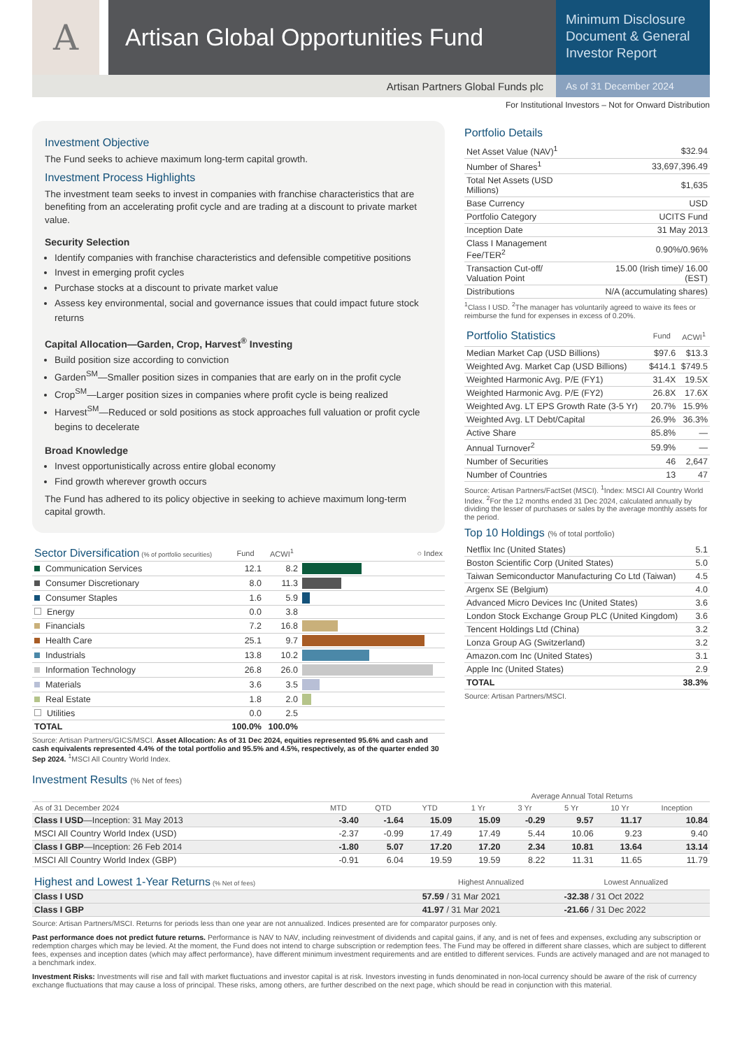A
Artisan Global Opportunities Fund
Minimum Disclosure Document & General Investor Report
Artisan Partners Global Funds plc
As of 31 December 2024
For Institutional Investors – Not for Onward Distribution
Investment Objective
The Fund seeks to achieve maximum long-term capital growth.
Investment Process Highlights
The investment team seeks to invest in companies with franchise characteristics that are benefiting from an accelerating profit cycle and are trading at a discount to private market value.
Security Selection
Identify companies with franchise characteristics and defensible competitive positions
Invest in emerging profit cycles
Purchase stocks at a discount to private market value
Assess key environmental, social and governance issues that could impact future stock returns
Capital Allocation—Garden, Crop, Harvest<sup>®</sup> Investing
Build position size according to conviction
Garden<sup>SM</sup>—Smaller position sizes in companies that are early on in the profit cycle
Crop<sup>SM</sup>—Larger position sizes in companies where profit cycle is being realized
Harvest<sup>SM</sup>—Reduced or sold positions as stock approaches full valuation or profit cycle begins to decelerate
Broad Knowledge
Invest opportunistically across entire global economy
Find growth wherever growth occurs
The Fund has adhered to its policy objective in seeking to achieve maximum long-term capital growth.
| Sector Diversification (% of portfolio securities) | Fund | ACWI<sup>1</sup> | ○ Index |
| --- | --- | --- | --- |
| Communication Services | 12.1 | 8.2 | |
| Consumer Discretionary | 8.0 | 11.3 | |
| Consumer Staples | 1.6 | 5.9 | |
| Energy | 0.0 | 3.8 | |
| Financials | 7.2 | 16.8 | |
| Health Care | 25.1 | 9.7 | |
| Industrials | 13.8 | 10.2 | |
| Information Technology | 26.8 | 26.0 | |
| Materials | 3.6 | 3.5 | |
| Real Estate | 1.8 | 2.0 | |
| Utilities | 0.0 | 2.5 | |
| TOTAL | 100.0% | 100.0% | |
Source: Artisan Partners/GICS/MSCI. Asset Allocation: As of 31 Dec 2024, equities represented 95.6% and cash and cash equivalents represented 4.4% of the total portfolio and 95.5% and 4.5%, respectively, as of the quarter ended 30 Sep 2024. <sup>1</sup>MSCI All Country World Index.
Portfolio Details
| Net Asset Value (NAV)<sup>1</sup> | $32.94 |
| Number of Shares<sup>1</sup> | 33,697,396.49 |
| Total Net Assets (USD Millions) | $1,635 |
| Base Currency | USD |
| Portfolio Category | UCITS Fund |
| Inception Date | 31 May 2013 |
| Class I Management Fee/TER<sup>2</sup> | 0.90%/0.96% |
| Transaction Cut-off/ Valuation Point | 15.00 (Irish time)/ 16.00 (EST) |
| Distributions | N/A (accumulating shares) |
<sup>1</sup> Class I USD. <sup>2</sup>The manager has voluntarily agreed to waive its fees or reimburse the fund for expenses in excess of 0.20%.
| Portfolio Statistics | Fund | ACWI<sup>1</sup> |
| --- | --- | --- |
| Median Market Cap (USD Billions) | $97.6 | $13.3 |
| Weighted Avg. Market Cap (USD Billions) | $414.1 | $749.5 |
| Weighted Harmonic Avg. P/E (FY1) | 31.4X | 19.5X |
| Weighted Harmonic Avg. P/E (FY2) | 26.8X | 17.6X |
| Weighted Avg. LT EPS Growth Rate (3-5 Yr) | 20.7% | 15.9% |
| Weighted Avg. LT Debt/Capital | 26.9% | 36.3% |
| Active Share | 85.8% | — |
| Annual Turnover<sup>2</sup> | 59.9% | — |
| Number of Securities | 46 | 2,647 |
| Number of Countries | 13 | 47 |
Source: Artisan Partners/FactSet (MSCI). <sup>1</sup>Index: MSCI All Country World Index. <sup>2</sup>For the 12 months ended 31 Dec 2024, calculated annually by dividing the lesser of purchases or sales by the average monthly assets for the period.
Top 10 Holdings (% of total portfolio)
| Netflix Inc (United States) | 5.1 |
| Boston Scientific Corp (United States) | 5.0 |
| Taiwan Semiconductor Manufacturing Co Ltd (Taiwan) | 4.5 |
| Argenx SE (Belgium) | 4.0 |
| Advanced Micro Devices Inc (United States) | 3.6 |
| London Stock Exchange Group PLC (United Kingdom) | 3.6 |
| Tencent Holdings Ltd (China) | 3.2 |
| Lonza Group AG (Switzerland) | 3.2 |
| Amazon.com Inc (United States) | 3.1 |
| Apple Inc (United States) | 2.9 |
| TOTAL | 38.3% |
Source: Artisan Partners/MSCI.
Investment Results (% Net of fees)
| | | | | Average Annual Total Returns | | | | |
| --- | --- | --- | --- | --- | --- | --- | --- | --- |
| As of 31 December 2024 | MTD | QTD | YTD | 1 Yr | 3 Yr | 5 Yr | 10 Yr | Inception |
| Class I USD —Inception: 31 May 2013 | -3.40 | -1.64 | 15.09 | 15.09 | -0.29 | 9.57 | 11.17 | 10.84 |
| MSCI All Country World Index (USD) | -2.37 | -0.99 | 17.49 | 17.49 | 5.44 | 10.06 | 9.23 | 9.40 |
| Class I GBP —Inception: 26 Feb 2014 | -1.80 | 5.07 | 17.20 | 17.20 | 2.34 | 10.81 | 13.64 | 13.14 |
| MSCI All Country World Index (GBP) | -0.91 | 6.04 | 19.59 | 19.59 | 8.22 | 11.31 | 11.65 | 11.79 |
| Highest and Lowest 1-Year Returns (% Net of fees) | Highest Annualized | Lowest Annualized |
| --- | --- | --- |
| Class I USD | 57.59 / 31 Mar 2021 | -32.38 / 31 Oct 2022 |
| Class I GBP | 41.97 / 31 Mar 2021 | -21.66 / 31 Dec 2022 |
Source: Artisan Partners/MSCI. Returns for periods less than one year are not annualized. Indices presented are for comparator purposes only.
Past performance does not predict future returns. Performance is NAV to NAV, including reinvestment of dividends and capital gains, if any, and is net of fees and expenses, excluding any subscription or redemption charges which may be levied. At the moment, the Fund does not intend to charge subscription or redemption fees. The Fund may be offered in different share classes, which are subject to different fees, expenses and inception dates (which may affect performance), have different minimum investment requirements and are entitled to different services. Funds are actively managed and are not managed to a benchmark index.
Investment Risks: Investments will rise and fall with market fluctuations and investor capital is at risk. Investors investing in funds denominated in non-local currency should be aware of the risk of currency exchange fluctuations that may cause a loss of principal. These risks, among others, are further described on the next page, which should be read in conjunction with this material.